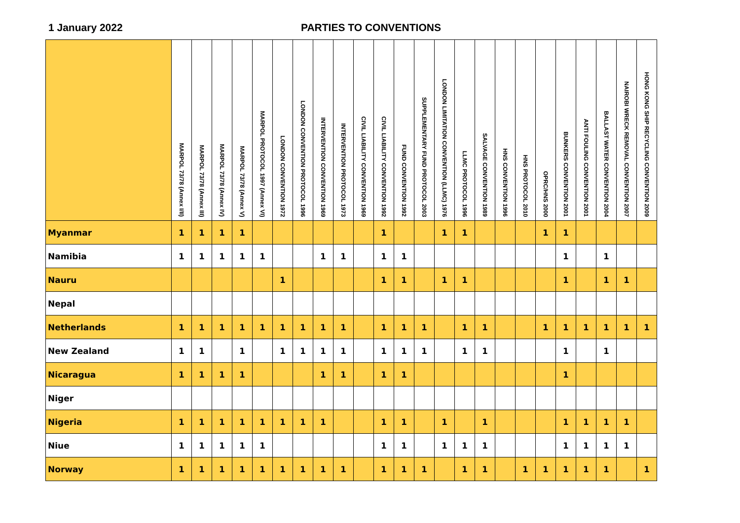1 January 2022 PARTIES TO CONVENTIONS
| | MARPOL 73/78 (Annex I/II) | MARPOL 73/78 (Annex III) | MARPOL 73/78 (Annex IV) | MARPOL 73/78 (Annex V) | MARPOL PROTOCOL 1997 (Annex VI) | LONDON CONVENTION 1972 | LONDON CONVENTION PROTOCOL 1996 | INTERVENTION CONVENTION 1969 | INTERVENTION PROTOCOL 1973 | CIVIL LIABILITY CONVENTION 1969 | CIVIL LIABILITY CONVENTION 1992 | FUND CONVENTION 1992 | SUPPLEMENTARY FUND PROTOCOL 2003 | LONDON LIMITATION CONVENTION (LLMC) 1976 | LLMC PROTOCOL 1996 | SALVAGE CONVENTION 1989 | HNS CONVENTION 1996 | HNS PROTOCOL 2010 | OPRC/HNS 2000 | BUNKERS CONVENTION 2001 | ANTI FOULING CONVENTION 2001 | BALLAST WATER CONVENTION 2004 | NAIROBI WRECK REMOVAL CONVENTION 2007 | HONG KONG SHIP RECYCLING CONVENTION 2009 |
| --- | --- | --- | --- | --- | --- | --- | --- | --- | --- | --- | --- | --- | --- | --- | --- | --- | --- | --- | --- | --- | --- | --- | --- | --- |
| Myanmar | 1 | 1 | 1 | 1 | | | | | | | 1 | | | 1 | 1 | | | | 1 | 1 | | | | |
| Namibia | 1 | 1 | 1 | 1 | 1 | | | 1 | 1 | | 1 | 1 | | | | | | | | 1 | | 1 | | |
| Nauru | | | | | | 1 | | | | | 1 | 1 | | 1 | 1 | | | | | 1 | | 1 | 1 | |
| Nepal | | | | | | | | | | | | | | | | | | | | | | | | |
| Netherlands | 1 | 1 | 1 | 1 | 1 | 1 | 1 | 1 | 1 | | 1 | 1 | 1 | | 1 | 1 | | | 1 | 1 | 1 | 1 | 1 | 1 |
| New Zealand | 1 | 1 | | 1 | | 1 | 1 | 1 | 1 | | 1 | 1 | 1 | | 1 | 1 | | | | 1 | | 1 | | |
| Nicaragua | 1 | 1 | 1 | 1 | | | | 1 | 1 | | 1 | 1 | | | | | | | | 1 | | | | |
| Niger | | | | | | | | | | | | | | | | | | | | | | | | |
| Nigeria | 1 | 1 | 1 | 1 | 1 | 1 | 1 | 1 | | | 1 | 1 | | 1 | | 1 | | | | 1 | 1 | 1 | 1 | |
| Niue | 1 | 1 | 1 | 1 | 1 | | | | | | 1 | 1 | | 1 | 1 | 1 | | | | 1 | 1 | 1 | 1 | |
| Norway | 1 | 1 | 1 | 1 | 1 | 1 | 1 | 1 | 1 | | 1 | 1 | 1 | | 1 | 1 | | 1 | 1 | 1 | 1 | 1 | | 1 |